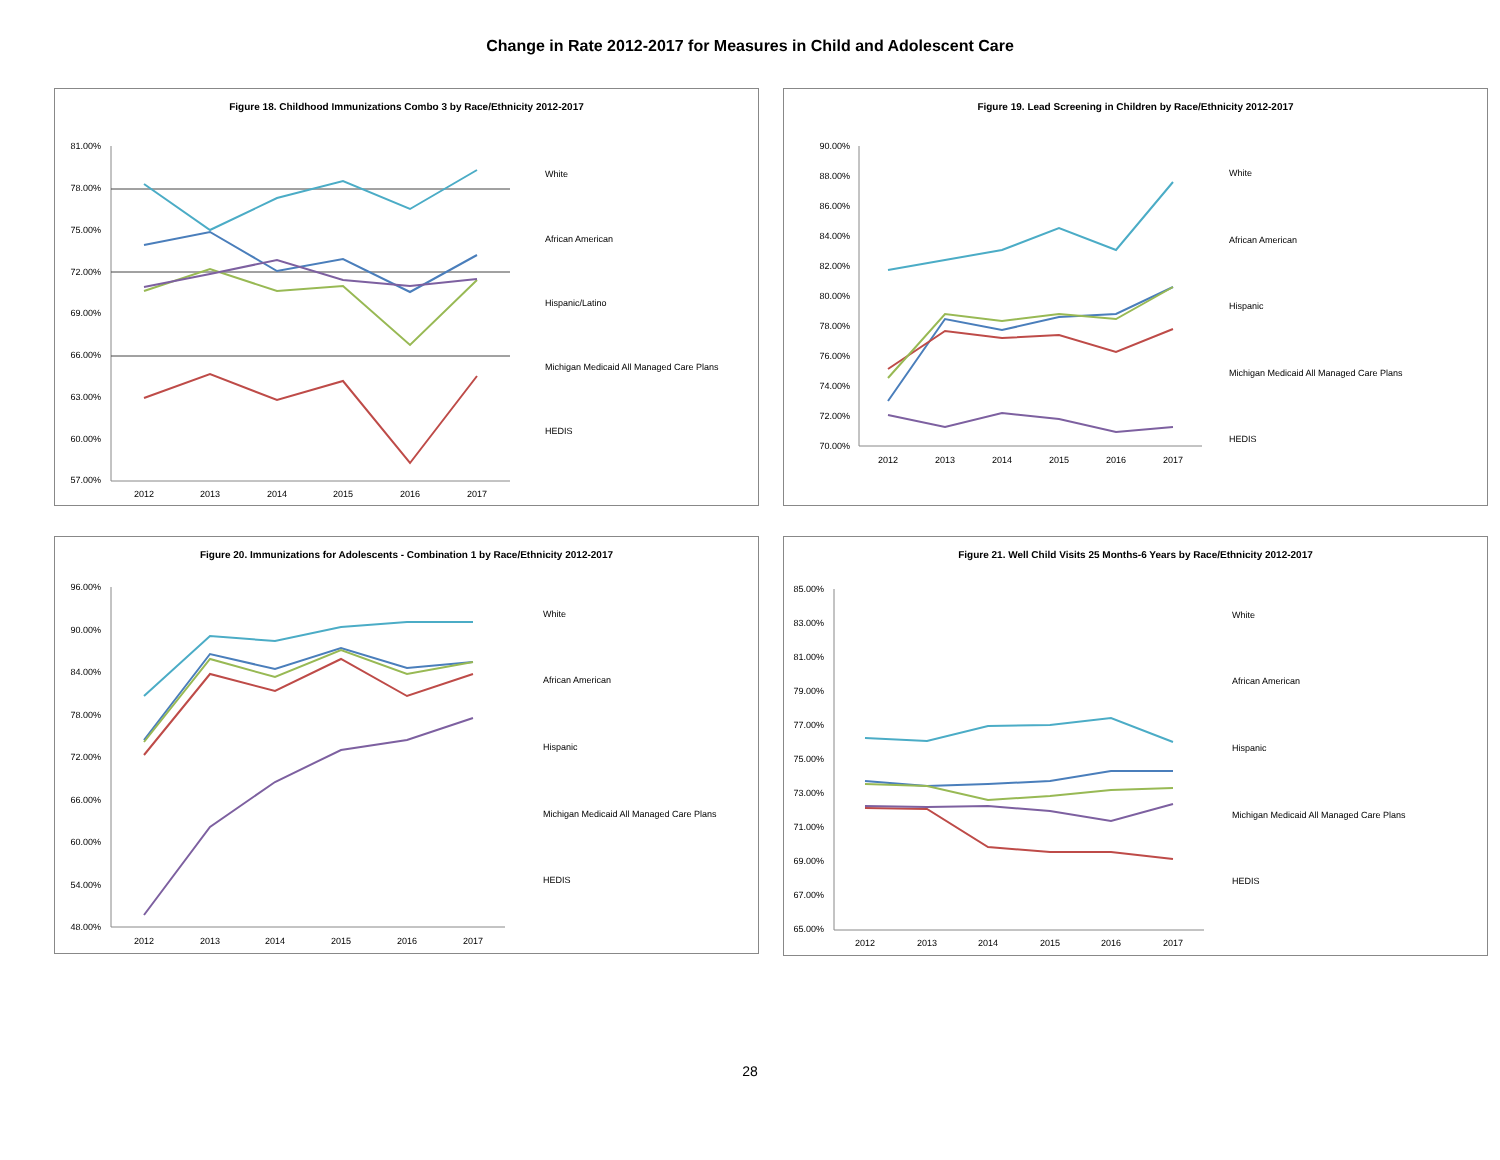Change in Rate 2012-2017 for Measures in Child and Adolescent Care
Figure 18. Childhood Immunizations Combo 3 by Race/Ethnicity 2012-2017
81.00%
78.00%
75.00%
72.00%
69.00%
66.00%
63.00%
60.00%
57.00%
2012
2013
2014
2015
2016
2017
White
African American
Hispanic/Latino
Michigan Medicaid All Managed Care Plans
HEDIS
Figure 19. Lead Screening in Children by Race/Ethnicity 2012-2017
90.00%
88.00%
86.00%
84.00%
82.00%
80.00%
78.00%
76.00%
74.00%
72.00%
70.00%
2012
2013
2014
2015
2016
2017
White
African American
Hispanic
Michigan Medicaid All Managed Care Plans
HEDIS
Figure 20. Immunizations for Adolescents - Combination 1 by Race/Ethnicity 2012-2017
96.00%
90.00%
84.00%
78.00%
72.00%
66.00%
60.00%
54.00%
48.00%
2012
2013
2014
2015
2016
2017
White
African American
Hispanic
Michigan Medicaid All Managed Care Plans
HEDIS
Figure 21. Well Child Visits 25 Months-6 Years by Race/Ethnicity 2012-2017
85.00%
83.00%
81.00%
79.00%
77.00%
75.00%
73.00%
71.00%
69.00%
67.00%
65.00%
2012
2013
2014
2015
2016
2017
White
African American
Hispanic
Michigan Medicaid All Managed Care Plans
HEDIS
28